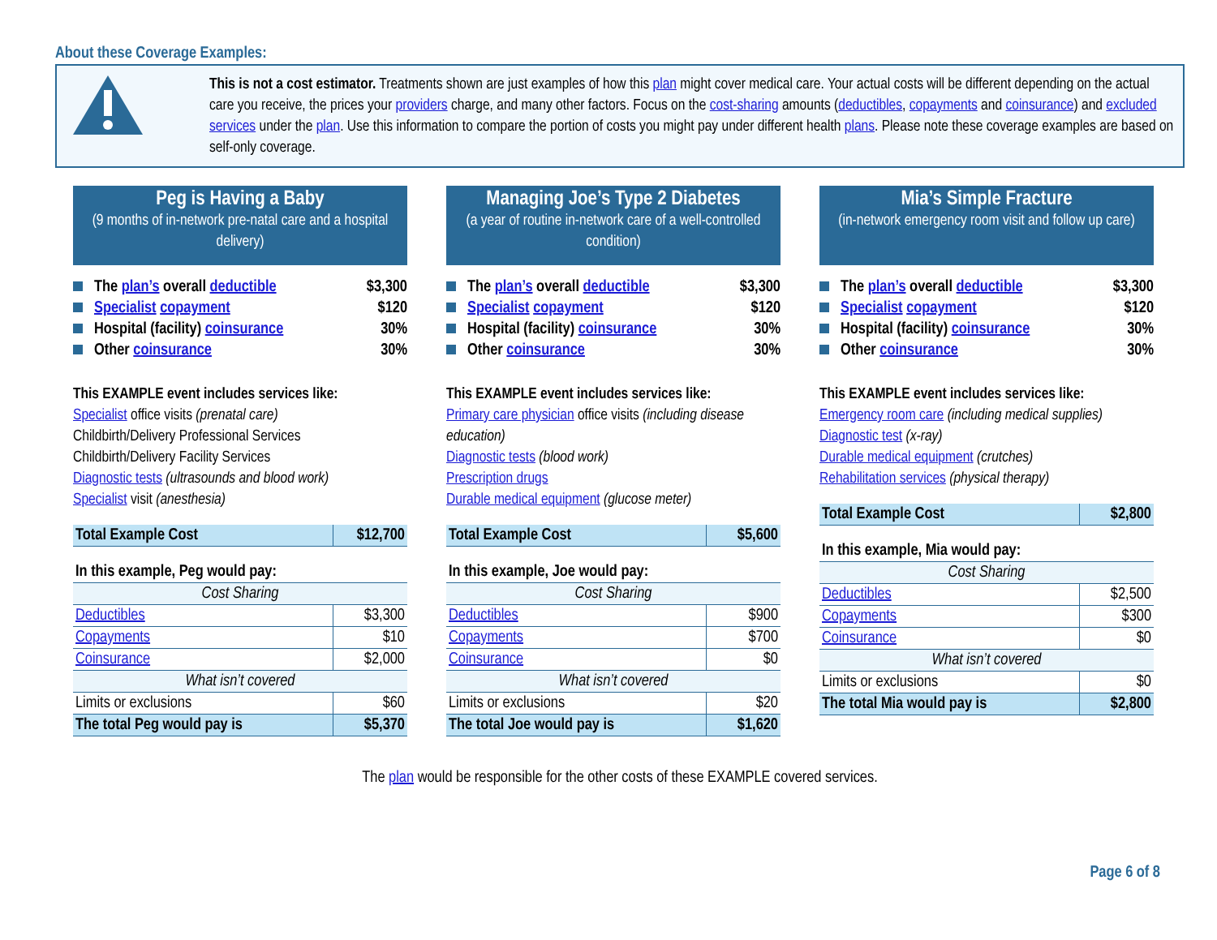About these Coverage Examples:
This is not a cost estimator. Treatments shown are just examples of how this plan might cover medical care. Your actual costs will be different depending on the actual care you receive, the prices your providers charge, and many other factors. Focus on the cost-sharing amounts (deductibles, copayments and coinsurance) and excluded services under the plan. Use this information to compare the portion of costs you might pay under different health plans. Please note these coverage examples are based on self-only coverage.
Peg is Having a Baby
(9 months of in-network pre-natal care and a hospital delivery)
The plan’s overall deductible $3,300
Specialist copayment $120
Hospital (facility) coinsurance 30%
Other coinsurance 30%
This EXAMPLE event includes services like:
Specialist office visits (prenatal care)
Childbirth/Delivery Professional Services
Childbirth/Delivery Facility Services
Diagnostic tests (ultrasounds and blood work)
Specialist visit (anesthesia)
| Total Example Cost | $12,700 |
| In this example, Peg would pay: | |
| Cost Sharing | |
| Deductibles | $3,300 |
| Copayments | $10 |
| Coinsurance | $2,000 |
| What isn’t covered | |
| Limits or exclusions | $60 |
| The total Peg would pay is | $5,370 |
Managing Joe’s Type 2 Diabetes
(a year of routine in-network care of a well-controlled condition)
The plan’s overall deductible $3,300
Specialist copayment $120
Hospital (facility) coinsurance 30%
Other coinsurance 30%
This EXAMPLE event includes services like:
Primary care physician office visits (including disease education)
Diagnostic tests (blood work)
Prescription drugs
Durable medical equipment (glucose meter)
| Total Example Cost | $5,600 |
| In this example, Joe would pay: | |
| Cost Sharing | |
| Deductibles | $900 |
| Copayments | $700 |
| Coinsurance | $0 |
| What isn’t covered | |
| Limits or exclusions | $20 |
| The total Joe would pay is | $1,620 |
Mia’s Simple Fracture
(in-network emergency room visit and follow up care)
The plan’s overall deductible $3,300
Specialist copayment $120
Hospital (facility) coinsurance 30%
Other coinsurance 30%
This EXAMPLE event includes services like:
Emergency room care (including medical supplies)
Diagnostic test (x-ray)
Durable medical equipment (crutches)
Rehabilitation services (physical therapy)
| Total Example Cost | $2,800 |
| In this example, Mia would pay: | |
| Cost Sharing | |
| Deductibles | $2,500 |
| Copayments | $300 |
| Coinsurance | $0 |
| What isn’t covered | |
| Limits or exclusions | $0 |
| The total Mia would pay is | $2,800 |
The plan would be responsible for the other costs of these EXAMPLE covered services.
Page 6 of 8